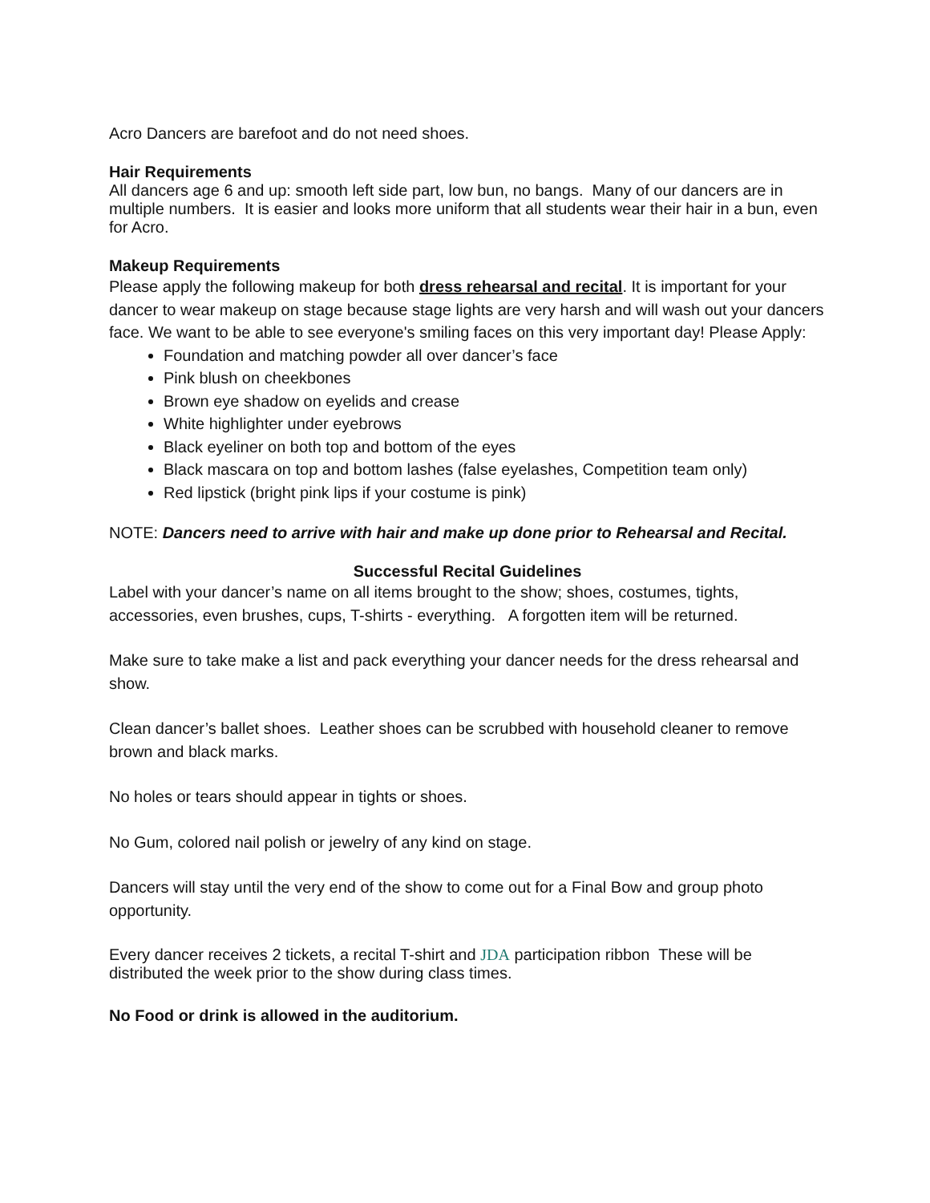Acro Dancers are barefoot and do not need shoes.
Hair Requirements
All dancers age 6 and up: smooth left side part, low bun, no bangs. Many of our dancers are in multiple numbers. It is easier and looks more uniform that all students wear their hair in a bun, even for Acro.
Makeup Requirements
Please apply the following makeup for both dress rehearsal and recital. It is important for your dancer to wear makeup on stage because stage lights are very harsh and will wash out your dancers face. We want to be able to see everyone's smiling faces on this very important day! Please Apply:
Foundation and matching powder all over dancer’s face
Pink blush on cheekbones
Brown eye shadow on eyelids and crease
White highlighter under eyebrows
Black eyeliner on both top and bottom of the eyes
Black mascara on top and bottom lashes (false eyelashes, Competition team only)
Red lipstick (bright pink lips if your costume is pink)
NOTE: Dancers need to arrive with hair and make up done prior to Rehearsal and Recital.
Successful Recital Guidelines
Label with your dancer’s name on all items brought to the show; shoes, costumes, tights, accessories, even brushes, cups, T-shirts - everything. A forgotten item will be returned.
Make sure to take make a list and pack everything your dancer needs for the dress rehearsal and show.
Clean dancer’s ballet shoes. Leather shoes can be scrubbed with household cleaner to remove brown and black marks.
No holes or tears should appear in tights or shoes.
No Gum, colored nail polish or jewelry of any kind on stage.
Dancers will stay until the very end of the show to come out for a Final Bow and group photo opportunity.
Every dancer receives 2 tickets, a recital T-shirt and JDA participation ribbon These will be distributed the week prior to the show during class times.
No Food or drink is allowed in the auditorium.